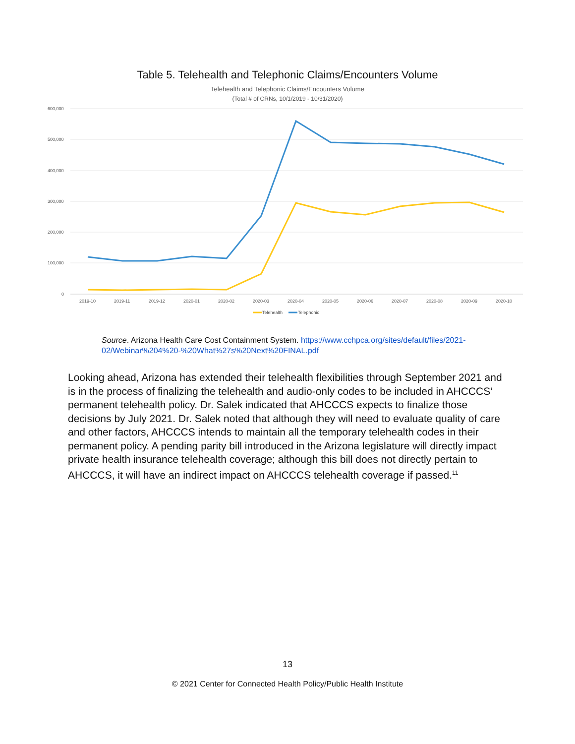Table 5. Telehealth and Telephonic Claims/Encounters Volume
Telehealth and Telephonic Claims/Encounters Volume
(Total # of CRNs, 10/1/2019 - 10/31/2020)
600,000
500,000
400,000
300,000
200,000
100,000
0
2019-10
2019-11
2019-12
2020-01
2020-02
2020-03
2020-04
2020-05
2020-06
2020-07
2020-08
2020-09
2020-10
Telehealth
Telephonic
Source. Arizona Health Care Cost Containment System. https://www.cchpca.org/sites/default/files/2021-02/Webinar%204%20-%20What%27s%20Next%20FINAL.pdf
Looking ahead, Arizona has extended their telehealth flexibilities through September 2021 and is in the process of finalizing the telehealth and audio-only codes to be included in AHCCCS’ permanent telehealth policy. Dr. Salek indicated that AHCCCS expects to finalize those decisions by July 2021. Dr. Salek noted that although they will need to evaluate quality of care and other factors, AHCCCS intends to maintain all the temporary telehealth codes in their permanent policy. A pending parity bill introduced in the Arizona legislature will directly impact private health insurance telehealth coverage; although this bill does not directly pertain to AHCCCS, it will have an indirect impact on AHCCCS telehealth coverage if passed.<sup>11</sup>
13
© 2021 Center for Connected Health Policy/Public Health Institute